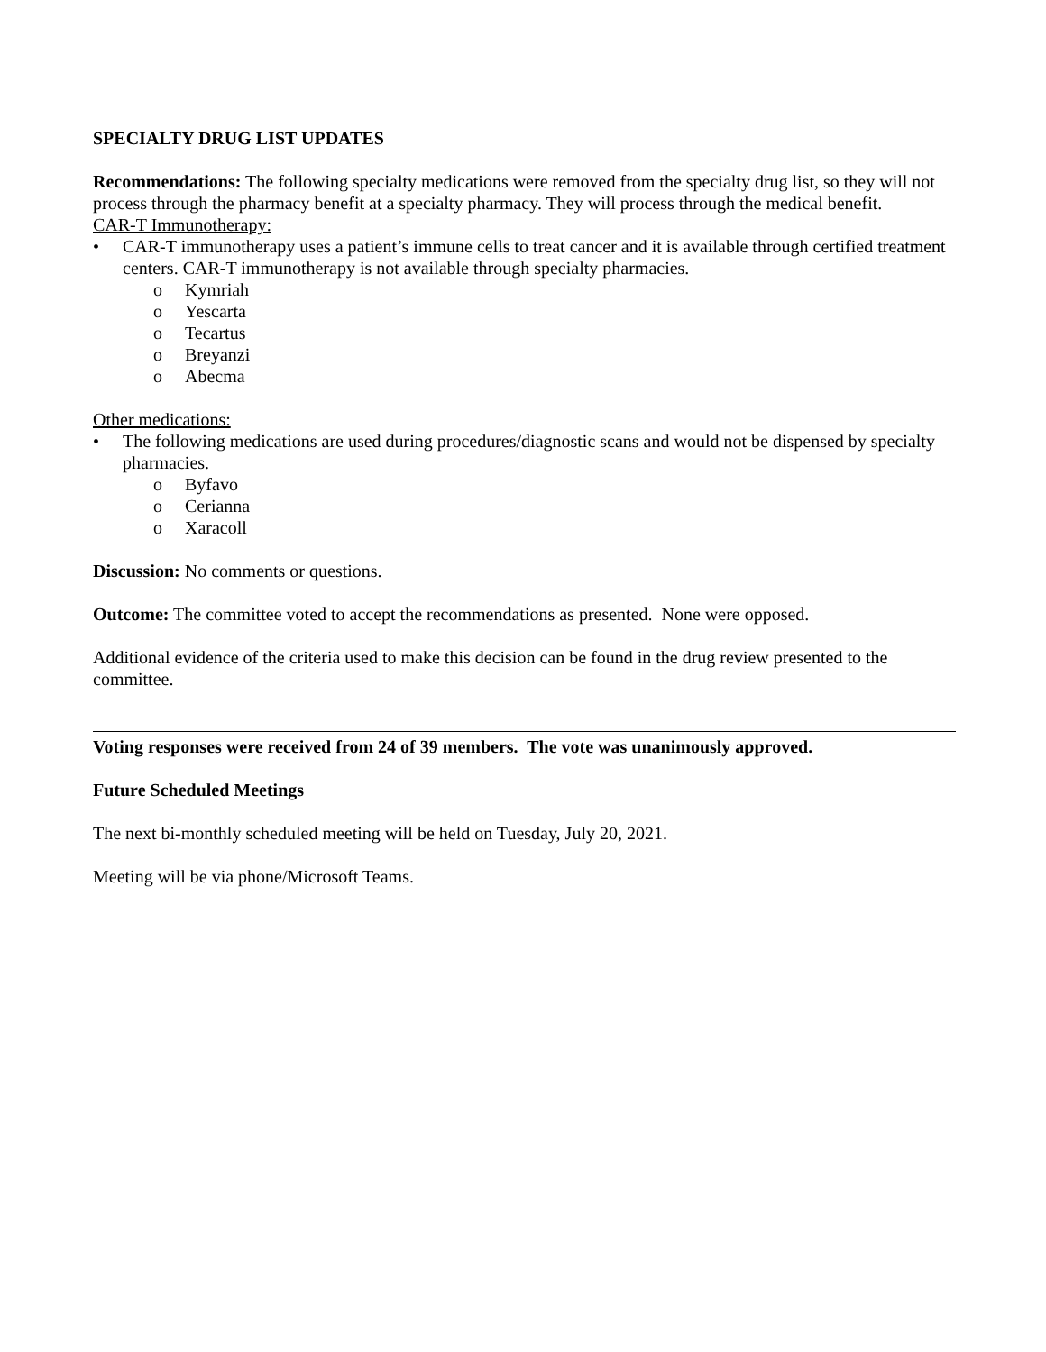SPECIALTY DRUG LIST UPDATES
Recommendations: The following specialty medications were removed from the specialty drug list, so they will not process through the pharmacy benefit at a specialty pharmacy. They will process through the medical benefit.
CAR-T Immunotherapy:
• CAR-T immunotherapy uses a patient’s immune cells to treat cancer and it is available through certified treatment centers. CAR-T immunotherapy is not available through specialty pharmacies.
o Kymriah
o Yescarta
o Tecartus
o Breyanzi
o Abecma
Other medications:
• The following medications are used during procedures/diagnostic scans and would not be dispensed by specialty pharmacies.
o Byfavo
o Cerianna
o Xaracoll
Discussion: No comments or questions.
Outcome: The committee voted to accept the recommendations as presented. None were opposed.
Additional evidence of the criteria used to make this decision can be found in the drug review presented to the committee.
Voting responses were received from 24 of 39 members. The vote was unanimously approved.
Future Scheduled Meetings
The next bi-monthly scheduled meeting will be held on Tuesday, July 20, 2021.
Meeting will be via phone/Microsoft Teams.